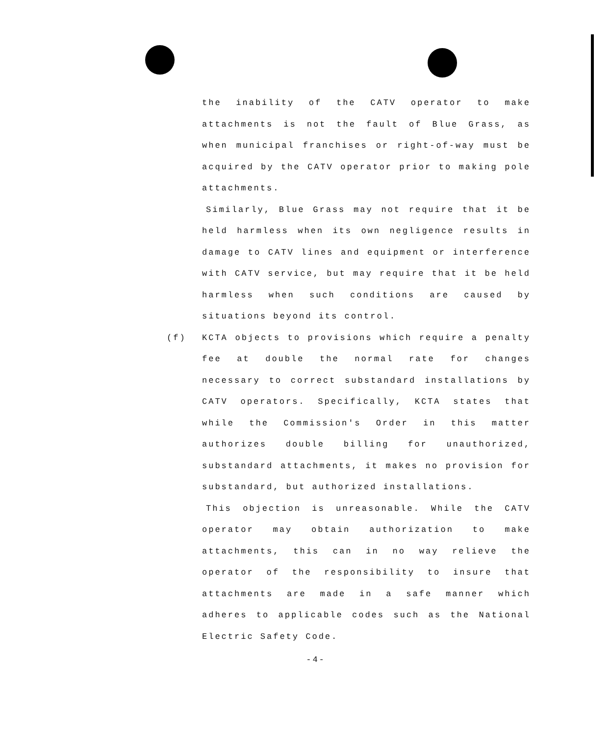the inability of the CATV operator to make attachments is not the fault of Blue Grass, as when municipal franchises or right-of-way must be acquired by the CATV operator prior to making pole attachments.
Similarly, Blue Grass may not require that it be held harmless when its own negligence results in damage to CATV lines and equipment or interference with CATV service, but may require that it be held harmless when such conditions are caused by situations beyond its control.
(f)
KCTA objects to provisions which require a penalty fee at double the normal rate for changes necessary to correct substandard installations by CATV operators. Specifically, KCTA states that while the Commission's Order in this matter authorizes double billing for unauthorized, substandard attachments, it makes no provision for substandard, but authorized installations.
This objection is unreasonable. While the CATV operator may obtain authorization to make attachments, this can in no way relieve the operator of the responsibility to insure that attachments are made in a safe manner which adheres to applicable codes such as the National Electric Safety Code.
-4-